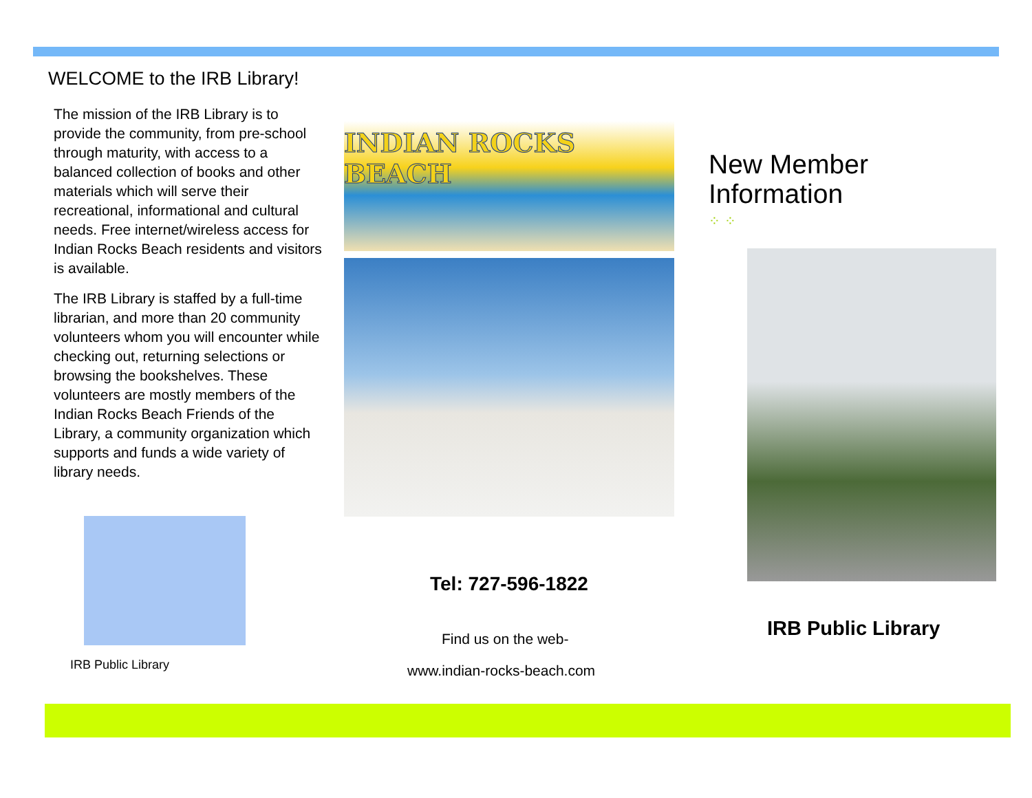WELCOME to the IRB Library!
The mission of the IRB Library is to provide the community, from pre-school through maturity, with access to a balanced collection of books and other materials which will serve their recreational, informational and cultural needs. Free internet/wireless access for Indian Rocks Beach residents and visitors is available.
The IRB Library is staffed by a full-time librarian, and more than 20 community volunteers whom you will encounter while checking out, returning selections or browsing the bookshelves. These volunteers are mostly members of the Indian Rocks Beach Friends of the Library, a community organization which supports and funds a wide variety of library needs.
IRB Public Library
INDIAN ROCKS BEACH
Tel: 727-596-1822
Find us on the web-
www.indian-rocks-beach.com
New Member
Information
⁘ ⁘
IRB Public Library